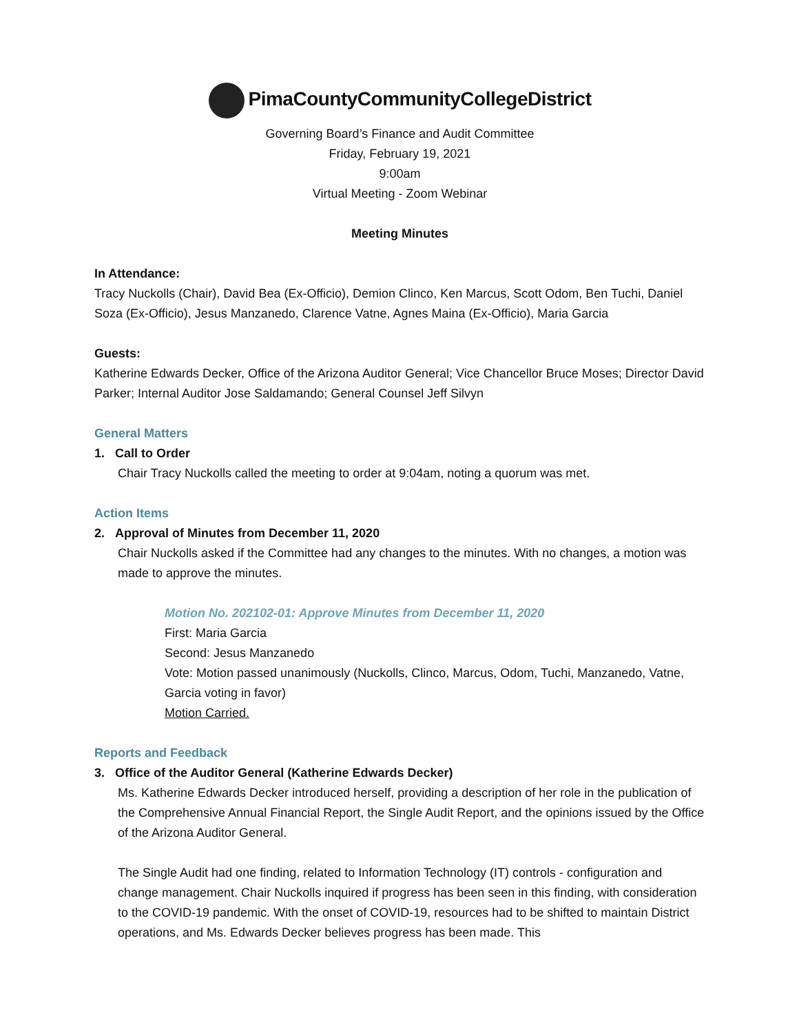PimaCountyCommunityCollegeDistrict
Governing Board’s Finance and Audit Committee
Friday, February 19, 2021
9:00am
Virtual Meeting - Zoom Webinar
Meeting Minutes
In Attendance:
Tracy Nuckolls (Chair), David Bea (Ex-Officio), Demion Clinco, Ken Marcus, Scott Odom, Ben Tuchi, Daniel Soza (Ex-Officio), Jesus Manzanedo, Clarence Vatne, Agnes Maina (Ex-Officio), Maria Garcia
Guests:
Katherine Edwards Decker, Office of the Arizona Auditor General; Vice Chancellor Bruce Moses; Director David Parker; Internal Auditor Jose Saldamando; General Counsel Jeff Silvyn
General Matters
1. Call to Order
Chair Tracy Nuckolls called the meeting to order at 9:04am, noting a quorum was met.
Action Items
2. Approval of Minutes from December 11, 2020
Chair Nuckolls asked if the Committee had any changes to the minutes. With no changes, a motion was made to approve the minutes.
Motion No. 202102-01: Approve Minutes from December 11, 2020
First: Maria Garcia
Second: Jesus Manzanedo
Vote: Motion passed unanimously (Nuckolls, Clinco, Marcus, Odom, Tuchi, Manzanedo, Vatne, Garcia voting in favor)
Motion Carried.
Reports and Feedback
3. Office of the Auditor General (Katherine Edwards Decker)
Ms. Katherine Edwards Decker introduced herself, providing a description of her role in the publication of the Comprehensive Annual Financial Report, the Single Audit Report, and the opinions issued by the Office of the Arizona Auditor General.
The Single Audit had one finding, related to Information Technology (IT) controls - configuration and change management. Chair Nuckolls inquired if progress has been seen in this finding, with consideration to the COVID-19 pandemic. With the onset of COVID-19, resources had to be shifted to maintain District operations, and Ms. Edwards Decker believes progress has been made. This